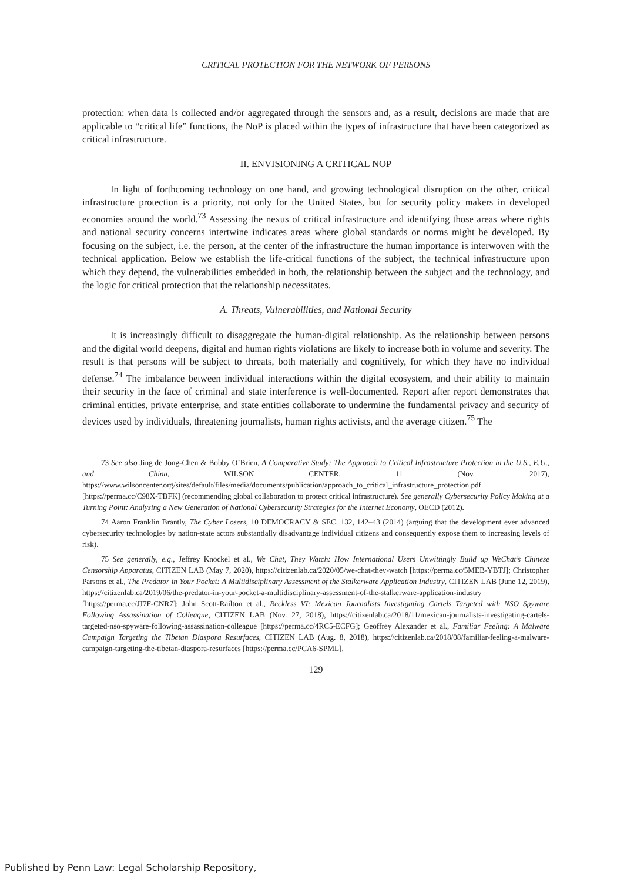CRITICAL PROTECTION FOR THE NETWORK OF PERSONS
protection: when data is collected and/or aggregated through the sensors and, as a result, decisions are made that are applicable to “critical life” functions, the NoP is placed within the types of infrastructure that have been categorized as critical infrastructure.
II. ENVISIONING A CRITICAL NOP
In light of forthcoming technology on one hand, and growing technological disruption on the other, critical infrastructure protection is a priority, not only for the United States, but for security policy makers in developed economies around the world.<sup>73</sup> Assessing the nexus of critical infrastructure and identifying those areas where rights and national security concerns intertwine indicates areas where global standards or norms might be developed. By focusing on the subject, i.e. the person, at the center of the infrastructure the human importance is interwoven with the technical application. Below we establish the life-critical functions of the subject, the technical infrastructure upon which they depend, the vulnerabilities embedded in both, the relationship between the subject and the technology, and the logic for critical protection that the relationship necessitates.
A. Threats, Vulnerabilities, and National Security
It is increasingly difficult to disaggregate the human-digital relationship. As the relationship between persons and the digital world deepens, digital and human rights violations are likely to increase both in volume and severity. The result is that persons will be subject to threats, both materially and cognitively, for which they have no individual defense.<sup>74</sup> The imbalance between individual interactions within the digital ecosystem, and their ability to maintain their security in the face of criminal and state interference is well-documented. Report after report demonstrates that criminal entities, private enterprise, and state entities collaborate to undermine the fundamental privacy and security of devices used by individuals, threatening journalists, human rights activists, and the average citizen.<sup>75</sup> The
73 See also Jing de Jong-Chen & Bobby O’Brien, A Comparative Study: The Approach to Critical Infrastructure Protection in the U.S., E.U., and China, WILSON CENTER, 11 (Nov. 2017), https://www.wilsoncenter.org/sites/default/files/media/documents/publication/approach_to_critical_infrastructure_protection.pdf [https://perma.cc/C98X-TBFK] (recommending global collaboration to protect critical infrastructure). See generally Cybersecurity Policy Making at a Turning Point: Analysing a New Generation of National Cybersecurity Strategies for the Internet Economy, OECD (2012).
74 Aaron Franklin Brantly, The Cyber Losers, 10 DEMOCRACY & SEC. 132, 142–43 (2014) (arguing that the development ever advanced cybersecurity technologies by nation-state actors substantially disadvantage individual citizens and consequently expose them to increasing levels of risk).
75 See generally, e.g., Jeffrey Knockel et al., We Chat, They Watch: How International Users Unwittingly Build up WeChat’s Chinese Censorship Apparatus, CITIZEN LAB (May 7, 2020), https://citizenlab.ca/2020/05/we-chat-they-watch [https://perma.cc/5MEB-YBTJ]; Christopher Parsons et al., The Predator in Your Pocket: A Multidisciplinary Assessment of the Stalkerware Application Industry, CITIZEN LAB (June 12, 2019), https://citizenlab.ca/2019/06/the-predator-in-your-pocket-a-multidisciplinary-assessment-of-the-stalkerware-application-industry [https://perma.cc/JJ7F-CNR7]; John Scott-Railton et al., Reckless VI: Mexican Journalists Investigating Cartels Targeted with NSO Spyware Following Assassination of Colleague, CITIZEN LAB (Nov. 27, 2018), https://citizenlab.ca/2018/11/mexican-journalists-investigating-cartels-targeted-nso-spyware-following-assassination-colleague [https://perma.cc/4RC5-ECFG]; Geoffrey Alexander et al., Familiar Feeling: A Malware Campaign Targeting the Tibetan Diaspora Resurfaces, CITIZEN LAB (Aug. 8, 2018), https://citizenlab.ca/2018/08/familiar-feeling-a-malware-campaign-targeting-the-tibetan-diaspora-resurfaces [https://perma.cc/PCA6-SPML].
129
Published by Penn Law: Legal Scholarship Repository,